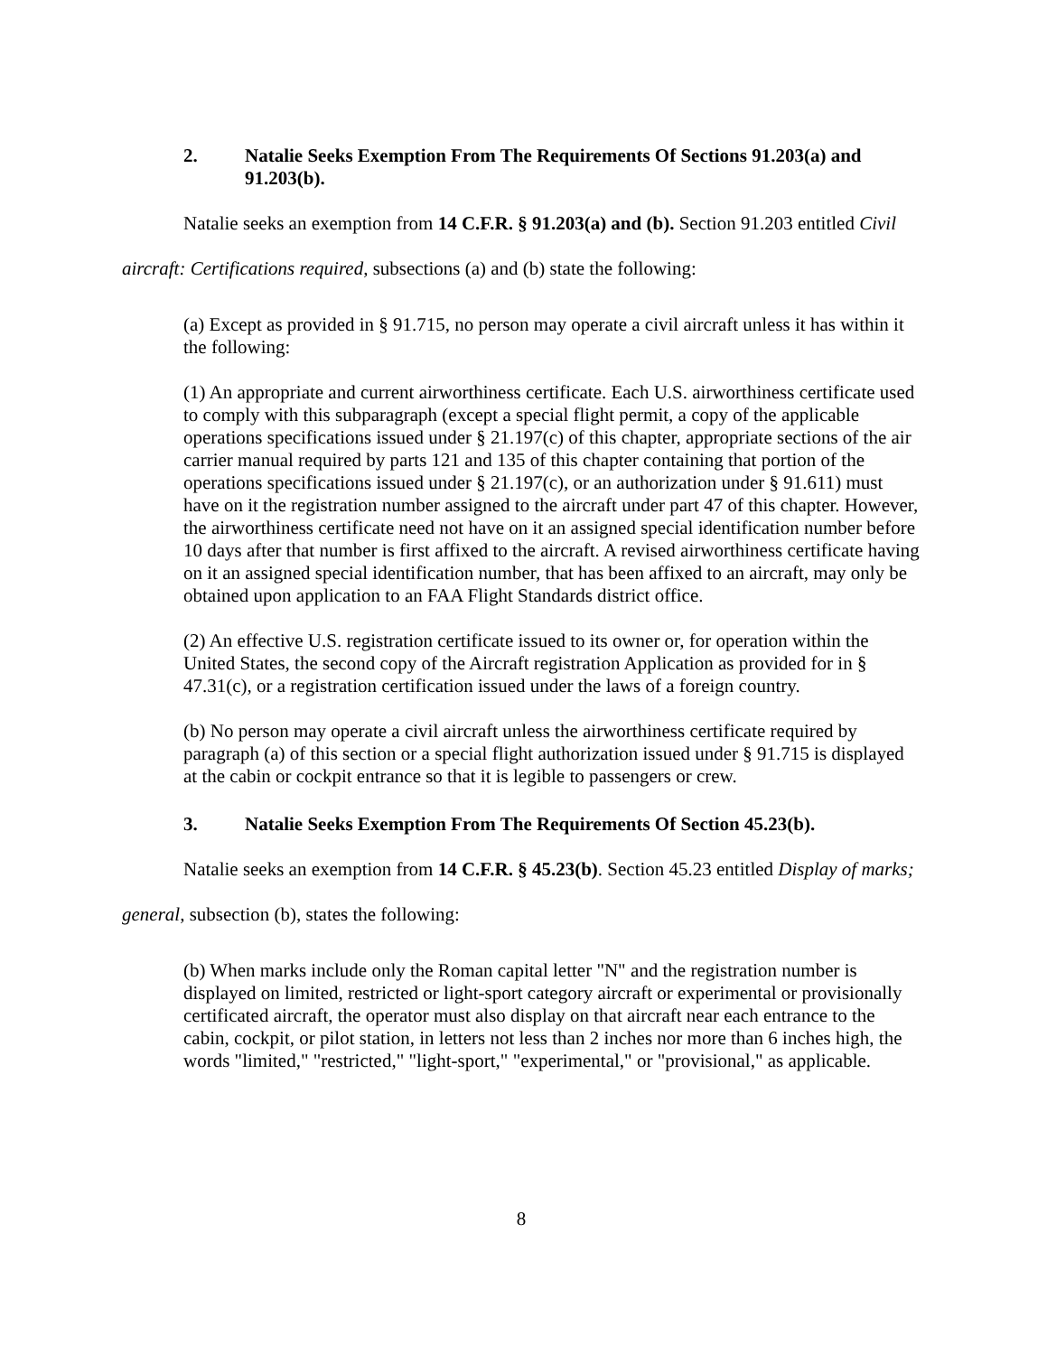2. Natalie Seeks Exemption From The Requirements Of Sections 91.203(a) and 91.203(b).
Natalie seeks an exemption from 14 C.F.R. § 91.203(a) and (b). Section 91.203 entitled Civil aircraft: Certifications required, subsections (a) and (b) state the following:
(a) Except as provided in § 91.715, no person may operate a civil aircraft unless it has within it the following:
(1) An appropriate and current airworthiness certificate. Each U.S. airworthiness certificate used to comply with this subparagraph (except a special flight permit, a copy of the applicable operations specifications issued under § 21.197(c) of this chapter, appropriate sections of the air carrier manual required by parts 121 and 135 of this chapter containing that portion of the operations specifications issued under § 21.197(c), or an authorization under § 91.611) must have on it the registration number assigned to the aircraft under part 47 of this chapter. However, the airworthiness certificate need not have on it an assigned special identification number before 10 days after that number is first affixed to the aircraft. A revised airworthiness certificate having on it an assigned special identification number, that has been affixed to an aircraft, may only be obtained upon application to an FAA Flight Standards district office.
(2) An effective U.S. registration certificate issued to its owner or, for operation within the United States, the second copy of the Aircraft registration Application as provided for in § 47.31(c), or a registration certification issued under the laws of a foreign country.
(b) No person may operate a civil aircraft unless the airworthiness certificate required by paragraph (a) of this section or a special flight authorization issued under § 91.715 is displayed at the cabin or cockpit entrance so that it is legible to passengers or crew.
3. Natalie Seeks Exemption From The Requirements Of Section 45.23(b).
Natalie seeks an exemption from 14 C.F.R. § 45.23(b). Section 45.23 entitled Display of marks; general, subsection (b), states the following:
(b) When marks include only the Roman capital letter "N" and the registration number is displayed on limited, restricted or light-sport category aircraft or experimental or provisionally certificated aircraft, the operator must also display on that aircraft near each entrance to the cabin, cockpit, or pilot station, in letters not less than 2 inches nor more than 6 inches high, the words "limited," "restricted," "light-sport," "experimental," or "provisional," as applicable.
8